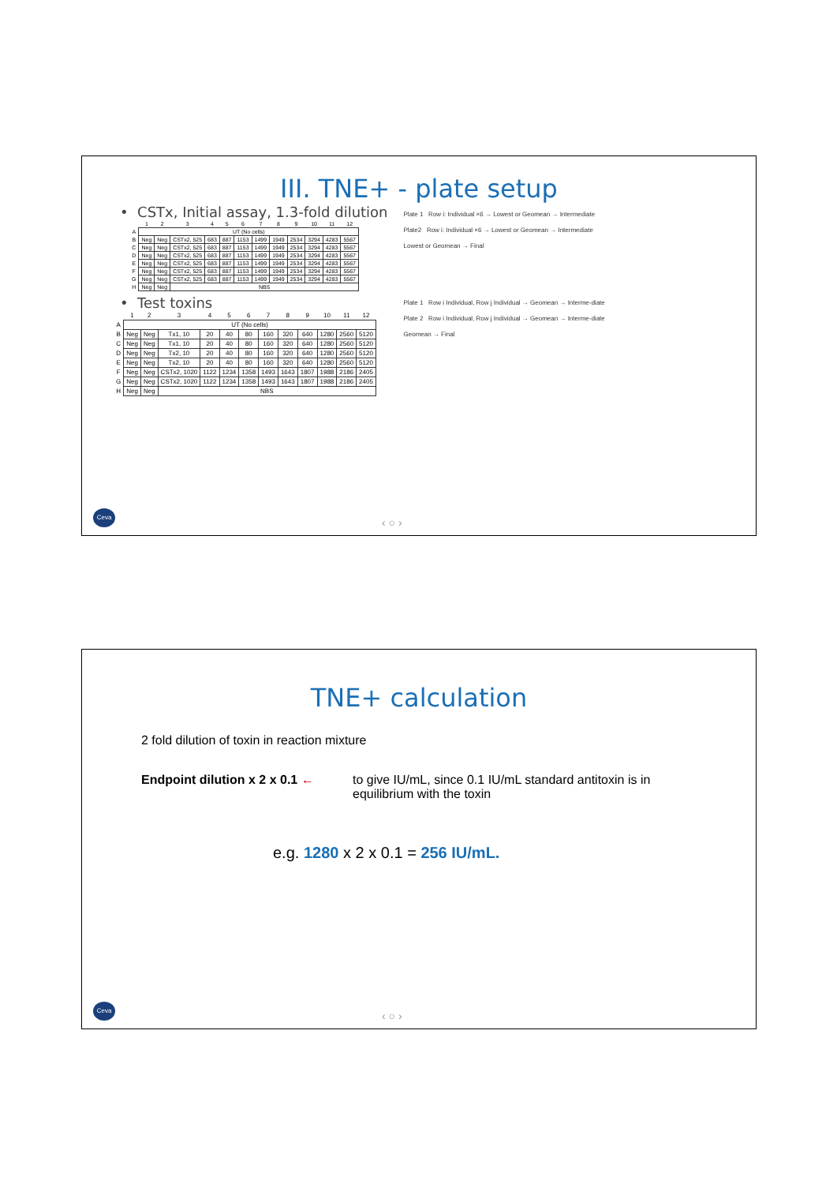III. TNE+ - plate setup
• CSTx, Initial assay, 1.3-fold dilution
| | 1 | 2 | 3 | 4 | 5 | 6 | 7 | 8 | 9 | 10 | 11 | 12 |
| --- | --- | --- | --- | --- | --- | --- | --- | --- | --- | --- | --- | --- |
| A | UT (No cells) | | | | | | | | | | | |
| B | Neg | Neg | CSTx2, 525 | 683 | 887 | 1153 | 1499 | 1949 | 2534 | 3294 | 4283 | 5567 |
| C | Neg | Neg | CSTx2, 525 | 683 | 887 | 1153 | 1499 | 1949 | 2534 | 3294 | 4283 | 5567 |
| D | Neg | Neg | CSTx2, 525 | 683 | 887 | 1153 | 1499 | 1949 | 2534 | 3294 | 4283 | 5567 |
| E | Neg | Neg | CSTx2, 525 | 683 | 887 | 1153 | 1499 | 1949 | 2534 | 3294 | 4283 | 5567 |
| F | Neg | Neg | CSTx2, 525 | 683 | 887 | 1153 | 1499 | 1949 | 2534 | 3294 | 4283 | 5567 |
| G | Neg | Neg | CSTx2, 525 | 683 | 887 | 1153 | 1499 | 1949 | 2534 | 3294 | 4283 | 5567 |
| H | Neg | Neg | NBS | | | | | | | | | |
• Test toxins
| | 1 | 2 | 3 | 4 | 5 | 6 | 7 | 8 | 9 | 10 | 11 | 12 |
| --- | --- | --- | --- | --- | --- | --- | --- | --- | --- | --- | --- | --- |
| A | UT (No cells) | | | | | | | | | | | |
| B | Neg | Neg | Tx1, 10 | 20 | 40 | 80 | 160 | 320 | 640 | 1280 | 2560 | 5120 |
| C | Neg | Neg | Tx1, 10 | 20 | 40 | 80 | 160 | 320 | 640 | 1280 | 2560 | 5120 |
| D | Neg | Neg | Tx2, 10 | 20 | 40 | 80 | 160 | 320 | 640 | 1280 | 2560 | 5120 |
| E | Neg | Neg | Tx2, 10 | 20 | 40 | 80 | 160 | 320 | 640 | 1280 | 2560 | 5120 |
| F | Neg | Neg | CSTx2, 1020 | 1122 | 1234 | 1358 | 1493 | 1643 | 1807 | 1988 | 2186 | 2405 |
| G | Neg | Neg | CSTx2, 1020 | 1122 | 1234 | 1358 | 1493 | 1643 | 1807 | 1988 | 2186 | 2405 |
| H | Neg | Neg | NBS | | | | | | | | | |
Plate 1 Row i: Individual ×6 → Lowest or Geomean → Intermediate
Plate2 Row i: Individual ×6 → Lowest or Geomean → Intermediate
Lowest or Geomean → Final
Plate 1 Row i Individual, Row j Individual → Geomean → Interme-diate
Plate 2 Row i Individual, Row j Individual → Geomean → Interme-diate
Geomean → Final
Ceva ‹ ○ ›
TNE+ calculation
2 fold dilution of toxin in reaction mixture
Endpoint dilution x 2 x 0.1 ←
to give IU/mL, since 0.1 IU/mL standard antitoxin is in
equilibrium with the toxin
e.g. 1280 x 2 x 0.1 = 256 IU/mL.
Ceva ‹ ○ ›